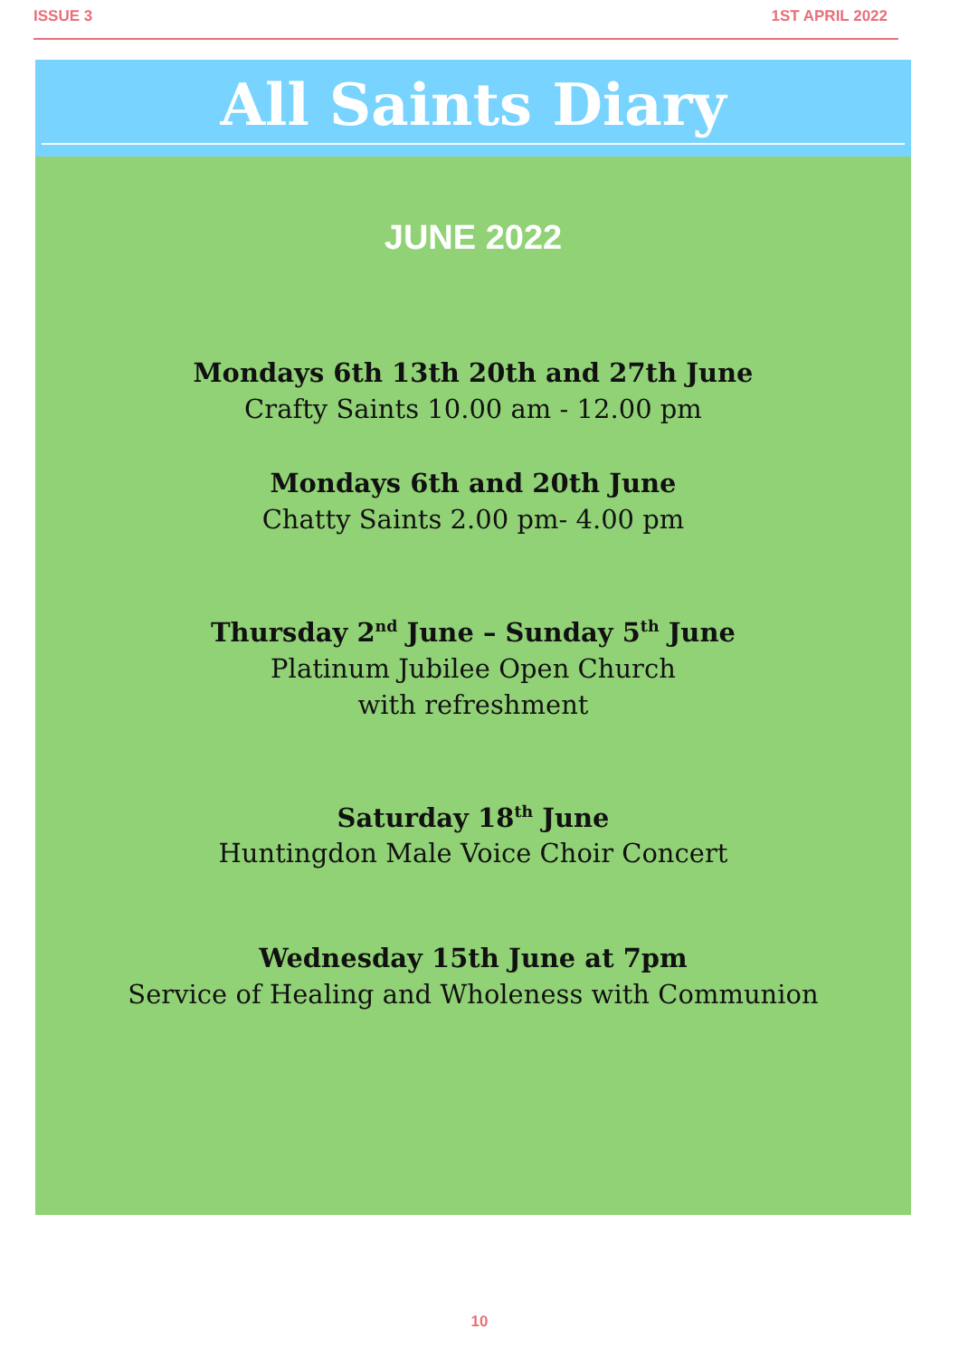ISSUE 3 1ST APRIL 2022
All Saints Diary
JUNE 2022
Mondays 6th 13th 20th and 27th June
Crafty Saints 10.00 am - 12.00 pm
Mondays 6th and 20th June
Chatty Saints 2.00 pm- 4.00 pm
Thursday 2<sup>nd</sup> June – Sunday 5<sup>th</sup> June
Platinum Jubilee Open Church
with refreshment
Saturday 18<sup>th</sup> June
Huntingdon Male Voice Choir Concert
Wednesday 15th June at 7pm
Service of Healing and Wholeness with Communion
10